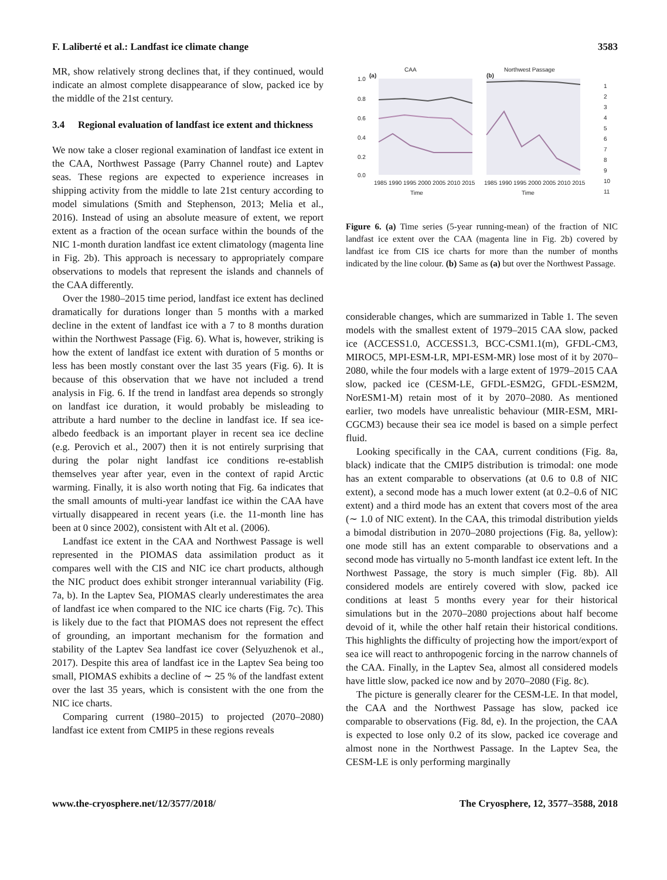F. Laliberté et al.: Landfast ice climate change 3583
MR, show relatively strong declines that, if they continued, would indicate an almost complete disappearance of slow, packed ice by the middle of the 21st century.
3.4 Regional evaluation of landfast ice extent and thickness
We now take a closer regional examination of landfast ice extent in the CAA, Northwest Passage (Parry Channel route) and Laptev seas. These regions are expected to experience increases in shipping activity from the middle to late 21st century according to model simulations (Smith and Stephenson, 2013; Melia et al., 2016). Instead of using an absolute measure of extent, we report extent as a fraction of the ocean surface within the bounds of the NIC 1-month duration landfast ice extent climatology (magenta line in Fig. 2b). This approach is necessary to appropriately compare observations to models that represent the islands and channels of the CAA differently.
Over the 1980–2015 time period, landfast ice extent has declined dramatically for durations longer than 5 months with a marked decline in the extent of landfast ice with a 7 to 8 months duration within the Northwest Passage (Fig. 6). What is, however, striking is how the extent of landfast ice extent with duration of 5 months or less has been mostly constant over the last 35 years (Fig. 6). It is because of this observation that we have not included a trend analysis in Fig. 6. If the trend in landfast area depends so strongly on landfast ice duration, it would probably be misleading to attribute a hard number to the decline in landfast ice. If sea ice-albedo feedback is an important player in recent sea ice decline (e.g. Perovich et al., 2007) then it is not entirely surprising that during the polar night landfast ice conditions re-establish themselves year after year, even in the context of rapid Arctic warming. Finally, it is also worth noting that Fig. 6a indicates that the small amounts of multi-year landfast ice within the CAA have virtually disappeared in recent years (i.e. the 11-month line has been at 0 since 2002), consistent with Alt et al. (2006).
Landfast ice extent in the CAA and Northwest Passage is well represented in the PIOMAS data assimilation product as it compares well with the CIS and NIC ice chart products, although the NIC product does exhibit stronger interannual variability (Fig. 7a, b). In the Laptev Sea, PIOMAS clearly underestimates the area of landfast ice when compared to the NIC ice charts (Fig. 7c). This is likely due to the fact that PIOMAS does not represent the effect of grounding, an important mechanism for the formation and stability of the Laptev Sea landfast ice cover (Selyuzhenok et al., 2017). Despite this area of landfast ice in the Laptev Sea being too small, PIOMAS exhibits a decline of ∼ 25 % of the landfast extent over the last 35 years, which is consistent with the one from the NIC ice charts.
Comparing current (1980–2015) to projected (2070–2080) landfast ice extent from CMIP5 in these regions reveals
CAA
Northwest Passage
(a)
(b)
1.0
0.8
0.6
0.4
0.2
0.0
1985 1990 1995 2000 2005 2010 2015
1985 1990 1995 2000 2005 2010 2015
Time
Time
1
2
3
4
5
6
7
8
9
10
11
Figure 6. (a) Time series (5-year running-mean) of the fraction of NIC landfast ice extent over the CAA (magenta line in Fig. 2b) covered by landfast ice from CIS ice charts for more than the number of months indicated by the line colour. (b) Same as (a) but over the Northwest Passage.
considerable changes, which are summarized in Table 1. The seven models with the smallest extent of 1979–2015 CAA slow, packed ice (ACCESS1.0, ACCESS1.3, BCC-CSM1.1(m), GFDL-CM3, MIROC5, MPI-ESM-LR, MPI-ESM-MR) lose most of it by 2070–2080, while the four models with a large extent of 1979–2015 CAA slow, packed ice (CESM-LE, GFDL-ESM2G, GFDL-ESM2M, NorESM1-M) retain most of it by 2070–2080. As mentioned earlier, two models have unrealistic behaviour (MIR-ESM, MRI-CGCM3) because their sea ice model is based on a simple perfect fluid.
Looking specifically in the CAA, current conditions (Fig. 8a, black) indicate that the CMIP5 distribution is trimodal: one mode has an extent comparable to observations (at 0.6 to 0.8 of NIC extent), a second mode has a much lower extent (at 0.2–0.6 of NIC extent) and a third mode has an extent that covers most of the area (∼ 1.0 of NIC extent). In the CAA, this trimodal distribution yields a bimodal distribution in 2070–2080 projections (Fig. 8a, yellow): one mode still has an extent comparable to observations and a second mode has virtually no 5-month landfast ice extent left. In the Northwest Passage, the story is much simpler (Fig. 8b). All considered models are entirely covered with slow, packed ice conditions at least 5 months every year for their historical simulations but in the 2070–2080 projections about half become devoid of it, while the other half retain their historical conditions. This highlights the difficulty of projecting how the import/export of sea ice will react to anthropogenic forcing in the narrow channels of the CAA. Finally, in the Laptev Sea, almost all considered models have little slow, packed ice now and by 2070–2080 (Fig. 8c).
The picture is generally clearer for the CESM-LE. In that model, the CAA and the Northwest Passage has slow, packed ice comparable to observations (Fig. 8d, e). In the projection, the CAA is expected to lose only 0.2 of its slow, packed ice coverage and almost none in the Northwest Passage. In the Laptev Sea, the CESM-LE is only performing marginally
www.the-cryosphere.net/12/3577/2018/ The Cryosphere, 12, 3577–3588, 2018